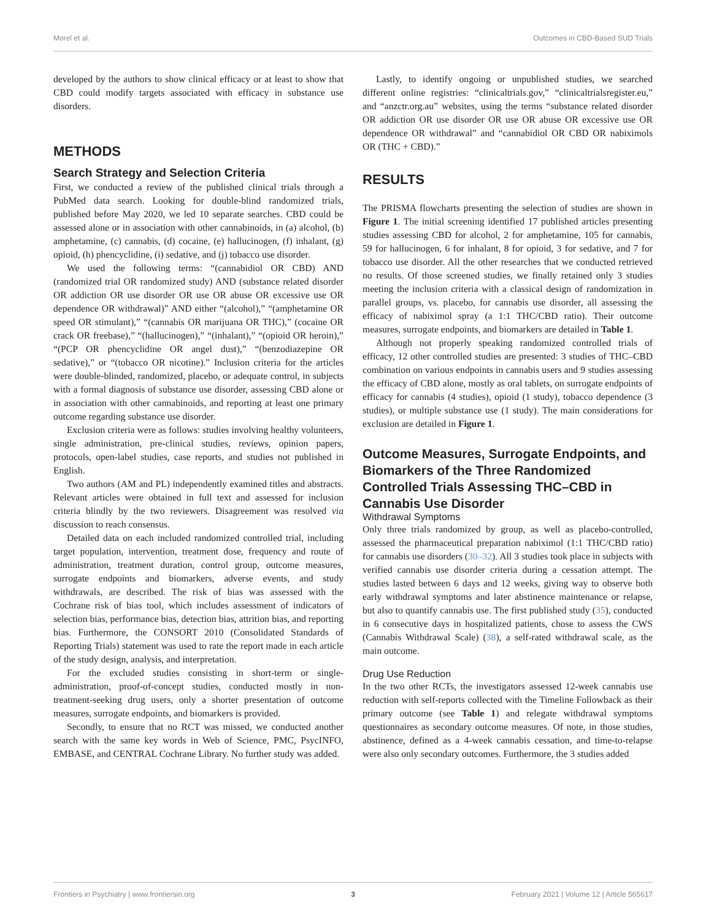Morel et al. Outcomes in CBD-Based SUD Trials
developed by the authors to show clinical efficacy or at least to show that CBD could modify targets associated with efficacy in substance use disorders.
METHODS
Search Strategy and Selection Criteria
First, we conducted a review of the published clinical trials through a PubMed data search. Looking for double-blind randomized trials, published before May 2020, we led 10 separate searches. CBD could be assessed alone or in association with other cannabinoids, in (a) alcohol, (b) amphetamine, (c) cannabis, (d) cocaine, (e) hallucinogen, (f) inhalant, (g) opioid, (h) phencyclidine, (i) sedative, and (j) tobacco use disorder.
We used the following terms: “(cannabidiol OR CBD) AND (randomized trial OR randomized study) AND (substance related disorder OR addiction OR use disorder OR use OR abuse OR excessive use OR dependence OR withdrawal)” AND either “(alcohol),” “(amphetamine OR speed OR stimulant),” “(cannabis OR marijuana OR THC),” (cocaine OR crack OR freebase),” “(hallucinogen),” “(inhalant),” “(opioid OR heroin),” “(PCP OR phencyclidine OR angel dust),” “(benzodiazepine OR sedative),” or “(tobacco OR nicotine).” Inclusion criteria for the articles were double-blinded, randomized, placebo, or adequate control, in subjects with a formal diagnosis of substance use disorder, assessing CBD alone or in association with other cannabinoids, and reporting at least one primary outcome regarding substance use disorder.
Exclusion criteria were as follows: studies involving healthy volunteers, single administration, pre-clinical studies, reviews, opinion papers, protocols, open-label studies, case reports, and studies not published in English.
Two authors (AM and PL) independently examined titles and abstracts. Relevant articles were obtained in full text and assessed for inclusion criteria blindly by the two reviewers. Disagreement was resolved via discussion to reach consensus.
Detailed data on each included randomized controlled trial, including target population, intervention, treatment dose, frequency and route of administration, treatment duration, control group, outcome measures, surrogate endpoints and biomarkers, adverse events, and study withdrawals, are described. The risk of bias was assessed with the Cochrane risk of bias tool, which includes assessment of indicators of selection bias, performance bias, detection bias, attrition bias, and reporting bias. Furthermore, the CONSORT 2010 (Consolidated Standards of Reporting Trials) statement was used to rate the report made in each article of the study design, analysis, and interpretation.
For the excluded studies consisting in short-term or single-administration, proof-of-concept studies, conducted mostly in non-treatment-seeking drug users, only a shorter presentation of outcome measures, surrogate endpoints, and biomarkers is provided.
Secondly, to ensure that no RCT was missed, we conducted another search with the same key words in Web of Science, PMC, PsycINFO, EMBASE, and CENTRAL Cochrane Library. No further study was added.
Lastly, to identify ongoing or unpublished studies, we searched different online registries: “clinicaltrials.gov,” “clinicaltrialsregister.eu,” and “anzctr.org.au” websites, using the terms “substance related disorder OR addiction OR use disorder OR use OR abuse OR excessive use OR dependence OR withdrawal” and “cannabidiol OR CBD OR nabiximols OR (THC + CBD).”
RESULTS
The PRISMA flowcharts presenting the selection of studies are shown in Figure 1. The initial screening identified 17 published articles presenting studies assessing CBD for alcohol, 2 for amphetamine, 105 for cannabis, 59 for hallucinogen, 6 for inhalant, 8 for opioid, 3 for sedative, and 7 for tobacco use disorder. All the other researches that we conducted retrieved no results. Of those screened studies, we finally retained only 3 studies meeting the inclusion criteria with a classical design of randomization in parallel groups, vs. placebo, for cannabis use disorder, all assessing the efficacy of nabiximol spray (a 1:1 THC/CBD ratio). Their outcome measures, surrogate endpoints, and biomarkers are detailed in Table 1.
Although not properly speaking randomized controlled trials of efficacy, 12 other controlled studies are presented: 3 studies of THC–CBD combination on various endpoints in cannabis users and 9 studies assessing the efficacy of CBD alone, mostly as oral tablets, on surrogate endpoints of efficacy for cannabis (4 studies), opioid (1 study), tobacco dependence (3 studies), or multiple substance use (1 study). The main considerations for exclusion are detailed in Figure 1.
Outcome Measures, Surrogate Endpoints, and Biomarkers of the Three Randomized Controlled Trials Assessing THC–CBD in Cannabis Use Disorder
Withdrawal Symptoms
Only three trials randomized by group, as well as placebo-controlled, assessed the pharmaceutical preparation nabiximol (1:1 THC/CBD ratio) for cannabis use disorders (30–32). All 3 studies took place in subjects with verified cannabis use disorder criteria during a cessation attempt. The studies lasted between 6 days and 12 weeks, giving way to observe both early withdrawal symptoms and later abstinence maintenance or relapse, but also to quantify cannabis use. The first published study (35), conducted in 6 consecutive days in hospitalized patients, chose to assess the CWS (Cannabis Withdrawal Scale) (38), a self-rated withdrawal scale, as the main outcome.
Drug Use Reduction
In the two other RCTs, the investigators assessed 12-week cannabis use reduction with self-reports collected with the Timeline Followback as their primary outcome (see Table 1) and relegate withdrawal symptoms questionnaires as secondary outcome measures. Of note, in those studies, abstinence, defined as a 4-week cannabis cessation, and time-to-relapse were also only secondary outcomes. Furthermore, the 3 studies added
Frontiers in Psychiatry | www.frontiersin.org 3 February 2021 | Volume 12 | Article 565617